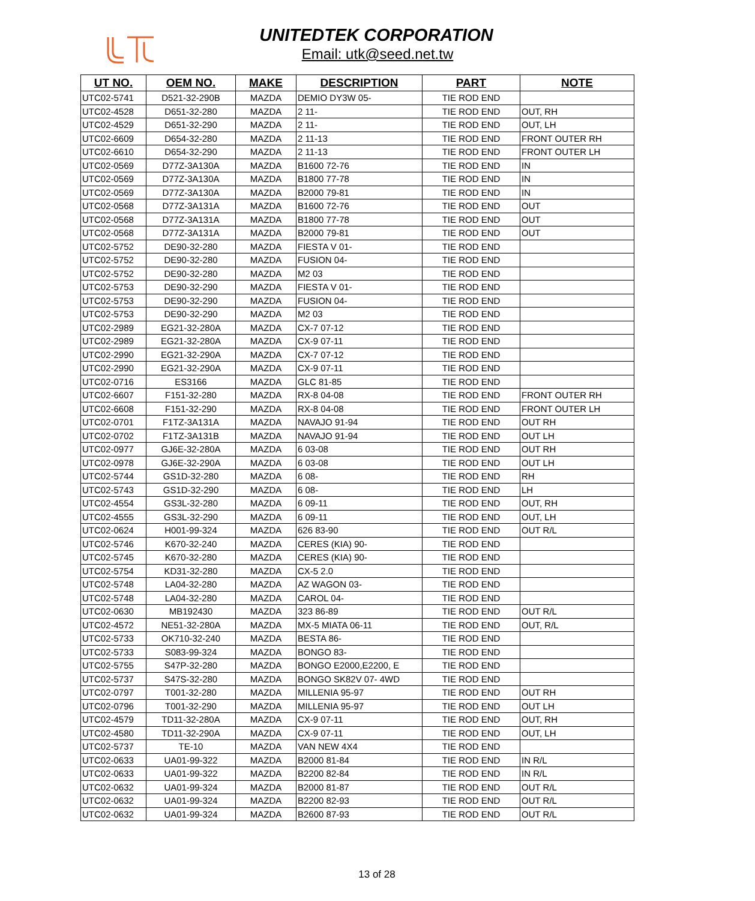UNITEDTEK CORPORATION
Email: utk@seed.net.tw
| UT NO. | OEM NO. | MAKE | DESCRIPTION | PART | NOTE |
| --- | --- | --- | --- | --- | --- |
| UTC02-5741 | D521-32-290B | MAZDA | DEMIO DY3W 05- | TIE ROD END | |
| UTC02-4528 | D651-32-280 | MAZDA | 2 11- | TIE ROD END | OUT, RH |
| UTC02-4529 | D651-32-290 | MAZDA | 2 11- | TIE ROD END | OUT, LH |
| UTC02-6609 | D654-32-280 | MAZDA | 2 11-13 | TIE ROD END | FRONT OUTER RH |
| UTC02-6610 | D654-32-290 | MAZDA | 2 11-13 | TIE ROD END | FRONT OUTER LH |
| UTC02-0569 | D77Z-3A130A | MAZDA | B1600 72-76 | TIE ROD END | IN |
| UTC02-0569 | D77Z-3A130A | MAZDA | B1800 77-78 | TIE ROD END | IN |
| UTC02-0569 | D77Z-3A130A | MAZDA | B2000 79-81 | TIE ROD END | IN |
| UTC02-0568 | D77Z-3A131A | MAZDA | B1600 72-76 | TIE ROD END | OUT |
| UTC02-0568 | D77Z-3A131A | MAZDA | B1800 77-78 | TIE ROD END | OUT |
| UTC02-0568 | D77Z-3A131A | MAZDA | B2000 79-81 | TIE ROD END | OUT |
| UTC02-5752 | DE90-32-280 | MAZDA | FIESTA V 01- | TIE ROD END | |
| UTC02-5752 | DE90-32-280 | MAZDA | FUSION 04- | TIE ROD END | |
| UTC02-5752 | DE90-32-280 | MAZDA | M2 03 | TIE ROD END | |
| UTC02-5753 | DE90-32-290 | MAZDA | FIESTA V 01- | TIE ROD END | |
| UTC02-5753 | DE90-32-290 | MAZDA | FUSION 04- | TIE ROD END | |
| UTC02-5753 | DE90-32-290 | MAZDA | M2 03 | TIE ROD END | |
| UTC02-2989 | EG21-32-280A | MAZDA | CX-7 07-12 | TIE ROD END | |
| UTC02-2989 | EG21-32-280A | MAZDA | CX-9 07-11 | TIE ROD END | |
| UTC02-2990 | EG21-32-290A | MAZDA | CX-7 07-12 | TIE ROD END | |
| UTC02-2990 | EG21-32-290A | MAZDA | CX-9 07-11 | TIE ROD END | |
| UTC02-0716 | ES3166 | MAZDA | GLC 81-85 | TIE ROD END | |
| UTC02-6607 | F151-32-280 | MAZDA | RX-8 04-08 | TIE ROD END | FRONT OUTER RH |
| UTC02-6608 | F151-32-290 | MAZDA | RX-8 04-08 | TIE ROD END | FRONT OUTER LH |
| UTC02-0701 | F1TZ-3A131A | MAZDA | NAVAJO 91-94 | TIE ROD END | OUT RH |
| UTC02-0702 | F1TZ-3A131B | MAZDA | NAVAJO 91-94 | TIE ROD END | OUT LH |
| UTC02-0977 | GJ6E-32-280A | MAZDA | 6 03-08 | TIE ROD END | OUT RH |
| UTC02-0978 | GJ6E-32-290A | MAZDA | 6 03-08 | TIE ROD END | OUT LH |
| UTC02-5744 | GS1D-32-280 | MAZDA | 6 08- | TIE ROD END | RH |
| UTC02-5743 | GS1D-32-290 | MAZDA | 6 08- | TIE ROD END | LH |
| UTC02-4554 | GS3L-32-280 | MAZDA | 6 09-11 | TIE ROD END | OUT, RH |
| UTC02-4555 | GS3L-32-290 | MAZDA | 6 09-11 | TIE ROD END | OUT, LH |
| UTC02-0624 | H001-99-324 | MAZDA | 626 83-90 | TIE ROD END | OUT R/L |
| UTC02-5746 | K670-32-240 | MAZDA | CERES (KIA) 90- | TIE ROD END | |
| UTC02-5745 | K670-32-280 | MAZDA | CERES (KIA) 90- | TIE ROD END | |
| UTC02-5754 | KD31-32-280 | MAZDA | CX-5 2.0 | TIE ROD END | |
| UTC02-5748 | LA04-32-280 | MAZDA | AZ WAGON 03- | TIE ROD END | |
| UTC02-5748 | LA04-32-280 | MAZDA | CAROL 04- | TIE ROD END | |
| UTC02-0630 | MB192430 | MAZDA | 323 86-89 | TIE ROD END | OUT R/L |
| UTC02-4572 | NE51-32-280A | MAZDA | MX-5 MIATA 06-11 | TIE ROD END | OUT, R/L |
| UTC02-5733 | OK710-32-240 | MAZDA | BESTA 86- | TIE ROD END | |
| UTC02-5733 | S083-99-324 | MAZDA | BONGO 83- | TIE ROD END | |
| UTC02-5755 | S47P-32-280 | MAZDA | BONGO E2000,E2200, E | TIE ROD END | |
| UTC02-5737 | S47S-32-280 | MAZDA | BONGO SK82V 07- 4WD | TIE ROD END | |
| UTC02-0797 | T001-32-280 | MAZDA | MILLENIA 95-97 | TIE ROD END | OUT RH |
| UTC02-0796 | T001-32-290 | MAZDA | MILLENIA 95-97 | TIE ROD END | OUT LH |
| UTC02-4579 | TD11-32-280A | MAZDA | CX-9 07-11 | TIE ROD END | OUT, RH |
| UTC02-4580 | TD11-32-290A | MAZDA | CX-9 07-11 | TIE ROD END | OUT, LH |
| UTC02-5737 | TE-10 | MAZDA | VAN NEW 4X4 | TIE ROD END | |
| UTC02-0633 | UA01-99-322 | MAZDA | B2000 81-84 | TIE ROD END | IN R/L |
| UTC02-0633 | UA01-99-322 | MAZDA | B2200 82-84 | TIE ROD END | IN R/L |
| UTC02-0632 | UA01-99-324 | MAZDA | B2000 81-87 | TIE ROD END | OUT R/L |
| UTC02-0632 | UA01-99-324 | MAZDA | B2200 82-93 | TIE ROD END | OUT R/L |
| UTC02-0632 | UA01-99-324 | MAZDA | B2600 87-93 | TIE ROD END | OUT R/L |
13 of 28